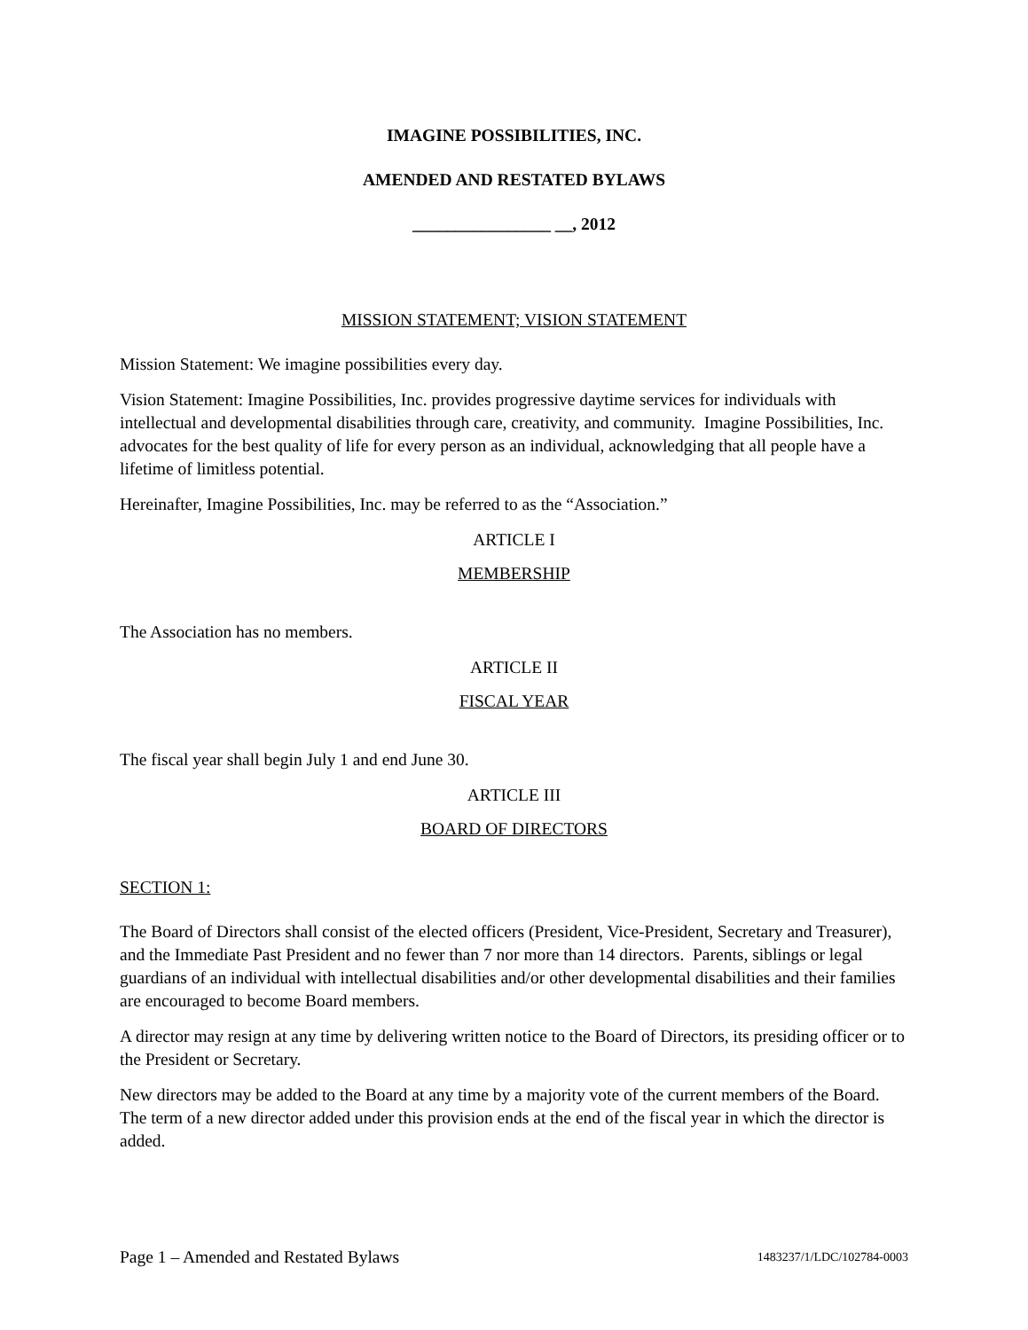IMAGINE POSSIBILITIES, INC.
AMENDED AND RESTATED BYLAWS
________________ __, 2012
MISSION STATEMENT; VISION STATEMENT
Mission Statement: We imagine possibilities every day.
Vision Statement: Imagine Possibilities, Inc. provides progressive daytime services for individuals with intellectual and developmental disabilities through care, creativity, and community. Imagine Possibilities, Inc. advocates for the best quality of life for every person as an individual, acknowledging that all people have a lifetime of limitless potential.
Hereinafter, Imagine Possibilities, Inc. may be referred to as the “Association.”
ARTICLE I
MEMBERSHIP
The Association has no members.
ARTICLE II
FISCAL YEAR
The fiscal year shall begin July 1 and end June 30.
ARTICLE III
BOARD OF DIRECTORS
SECTION 1:
The Board of Directors shall consist of the elected officers (President, Vice-President, Secretary and Treasurer), and the Immediate Past President and no fewer than 7 nor more than 14 directors. Parents, siblings or legal guardians of an individual with intellectual disabilities and/or other developmental disabilities and their families are encouraged to become Board members.
A director may resign at any time by delivering written notice to the Board of Directors, its presiding officer or to the President or Secretary.
New directors may be added to the Board at any time by a majority vote of the current members of the Board. The term of a new director added under this provision ends at the end of the fiscal year in which the director is added.
Page 1 – Amended and Restated Bylaws 1483237/1/LDC/102784-0003